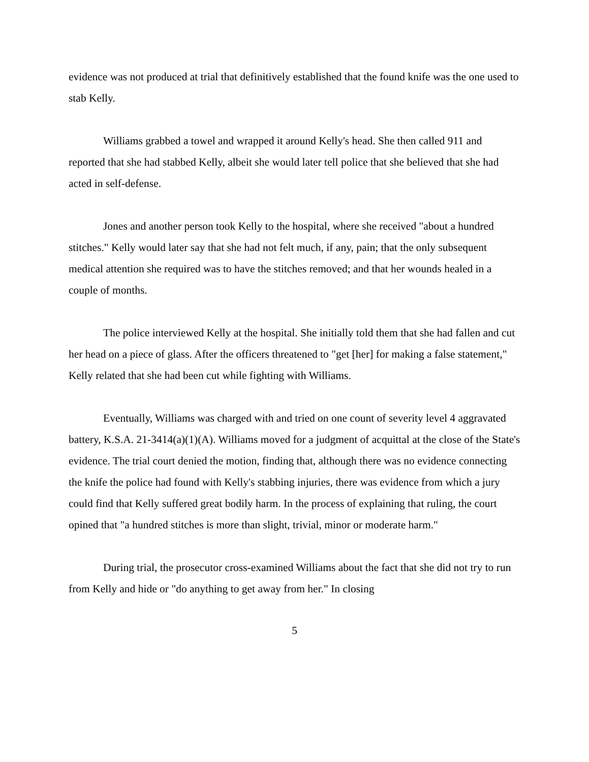evidence was not produced at trial that definitively established that the found knife was the one used to stab Kelly.
Williams grabbed a towel and wrapped it around Kelly's head. She then called 911 and reported that she had stabbed Kelly, albeit she would later tell police that she believed that she had acted in self-defense.
Jones and another person took Kelly to the hospital, where she received "about a hundred stitches." Kelly would later say that she had not felt much, if any, pain; that the only subsequent medical attention she required was to have the stitches removed; and that her wounds healed in a couple of months.
The police interviewed Kelly at the hospital. She initially told them that she had fallen and cut her head on a piece of glass. After the officers threatened to "get [her] for making a false statement," Kelly related that she had been cut while fighting with Williams.
Eventually, Williams was charged with and tried on one count of severity level 4 aggravated battery, K.S.A. 21-3414(a)(1)(A). Williams moved for a judgment of acquittal at the close of the State's evidence. The trial court denied the motion, finding that, although there was no evidence connecting the knife the police had found with Kelly's stabbing injuries, there was evidence from which a jury could find that Kelly suffered great bodily harm. In the process of explaining that ruling, the court opined that "a hundred stitches is more than slight, trivial, minor or moderate harm."
During trial, the prosecutor cross-examined Williams about the fact that she did not try to run from Kelly and hide or "do anything to get away from her." In closing
5